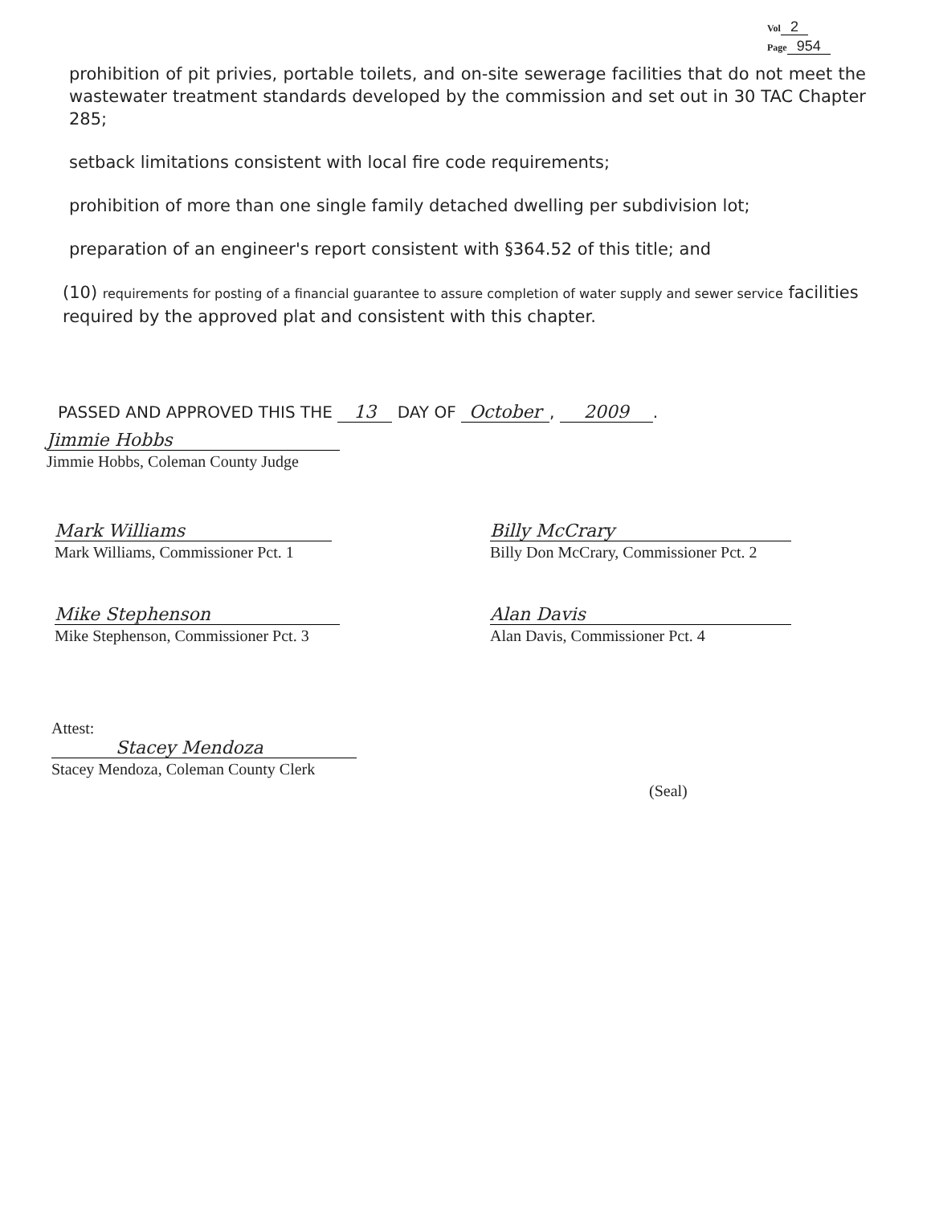Vol 2
Page 954
prohibition of pit privies, portable toilets, and on-site sewerage facilities that do not meet the wastewater treatment standards developed by the commission and set out in 30 TAC Chapter 285;
setback limitations consistent with local fire code requirements;
prohibition of more than one single family detached dwelling per subdivision lot;
preparation of an engineer's report consistent with §364.52 of this title; and
(10) requirements for posting of a financial guarantee to assure completion of water supply and sewer service facilities required by the approved plat and consistent with this chapter.
PASSED AND APPROVED THIS THE 13 DAY OF October, 2009.
Jimmie Hobbs
Jimmie Hobbs, Coleman County Judge
Mark Williams
Mark Williams, Commissioner Pct. 1
Billy McCrary
Billy Don McCrary, Commissioner Pct. 2
Mike Stephenson
Mike Stephenson, Commissioner Pct. 3
Alan Davis
Alan Davis, Commissioner Pct. 4
Attest:
Stacey Mendoza
Stacey Mendoza, Coleman County Clerk
(Seal)